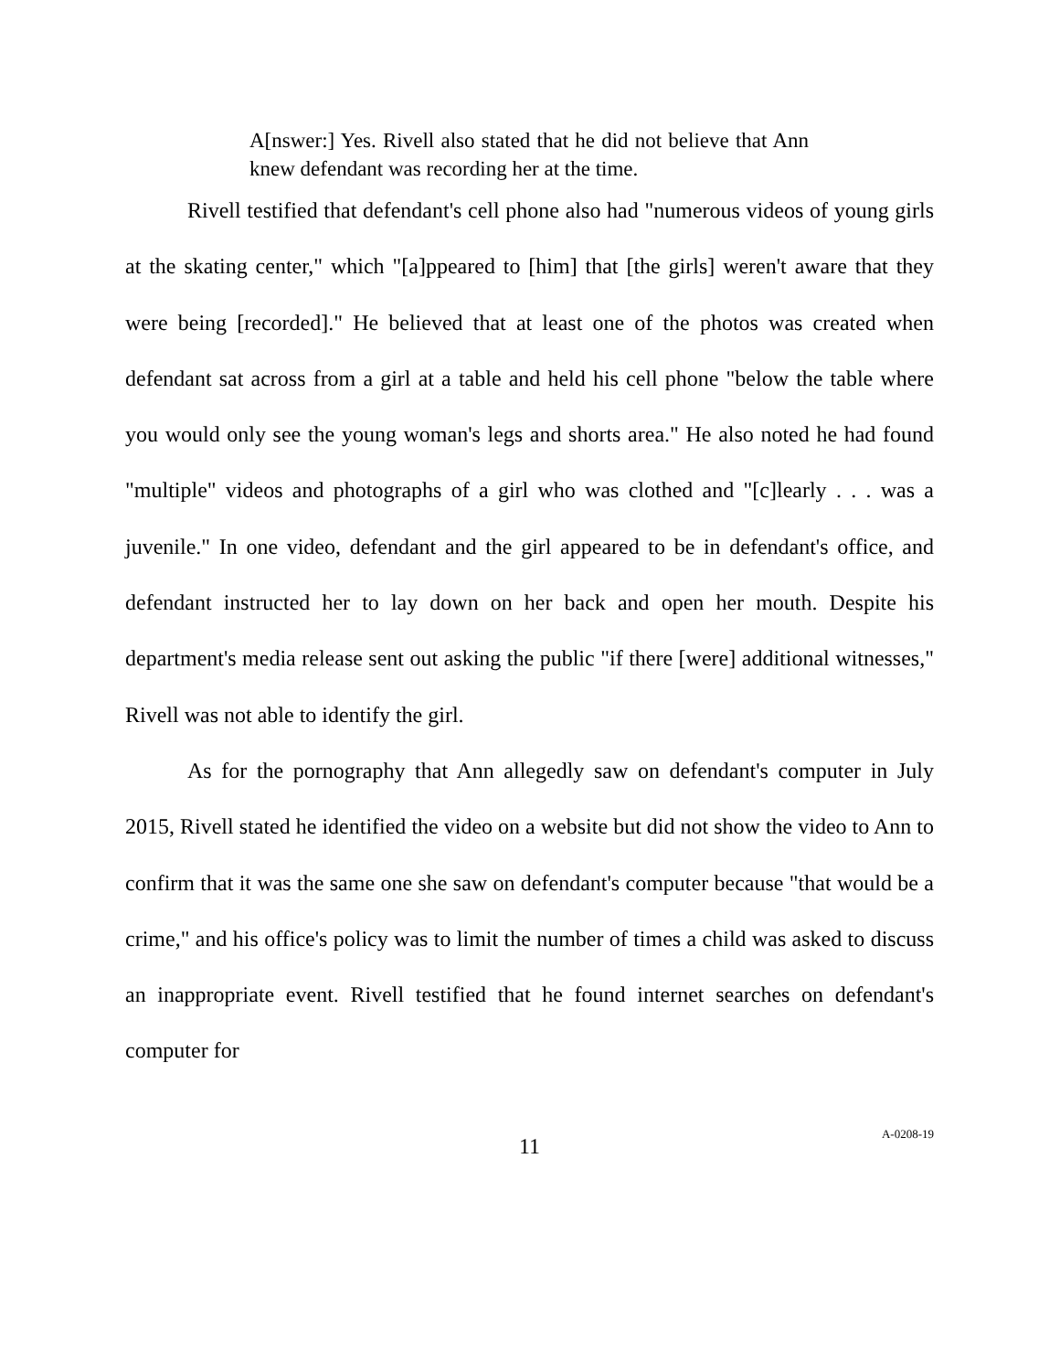A[nswer:] Yes. Rivell also stated that he did not believe that Ann knew defendant was recording her at the time.
Rivell testified that defendant's cell phone also had "numerous videos of young girls at the skating center," which "[a]ppeared to [him] that [the girls] weren't aware that they were being [recorded]." He believed that at least one of the photos was created when defendant sat across from a girl at a table and held his cell phone "below the table where you would only see the young woman's legs and shorts area." He also noted he had found "multiple" videos and photographs of a girl who was clothed and "[c]learly . . . was a juvenile." In one video, defendant and the girl appeared to be in defendant's office, and defendant instructed her to lay down on her back and open her mouth. Despite his department's media release sent out asking the public "if there [were] additional witnesses," Rivell was not able to identify the girl.
As for the pornography that Ann allegedly saw on defendant's computer in July 2015, Rivell stated he identified the video on a website but did not show the video to Ann to confirm that it was the same one she saw on defendant's computer because "that would be a crime," and his office's policy was to limit the number of times a child was asked to discuss an inappropriate event. Rivell testified that he found internet searches on defendant's computer for
11
A-0208-19